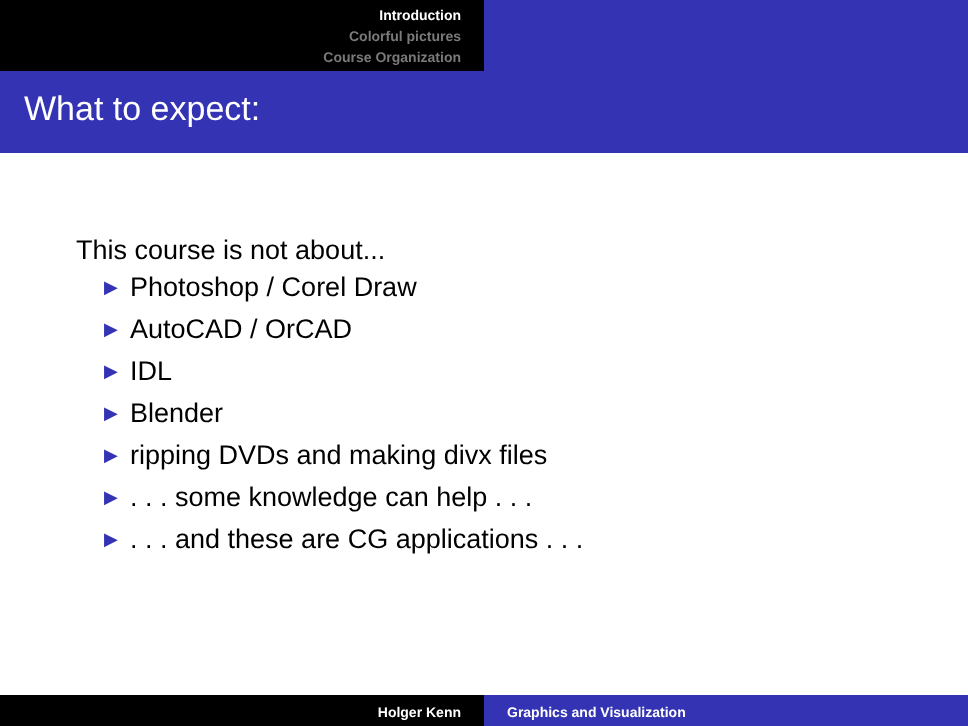Introduction
Colorful pictures
Course Organization
What to expect:
This course is not about...
▶ Photoshop / Corel Draw
▶ AutoCAD / OrCAD
▶ IDL
▶ Blender
▶ ripping DVDs and making divx files
▶. . . some knowledge can help . . .
▶. . . and these are CG applications . . .
Holger Kenn Graphics and Visualization